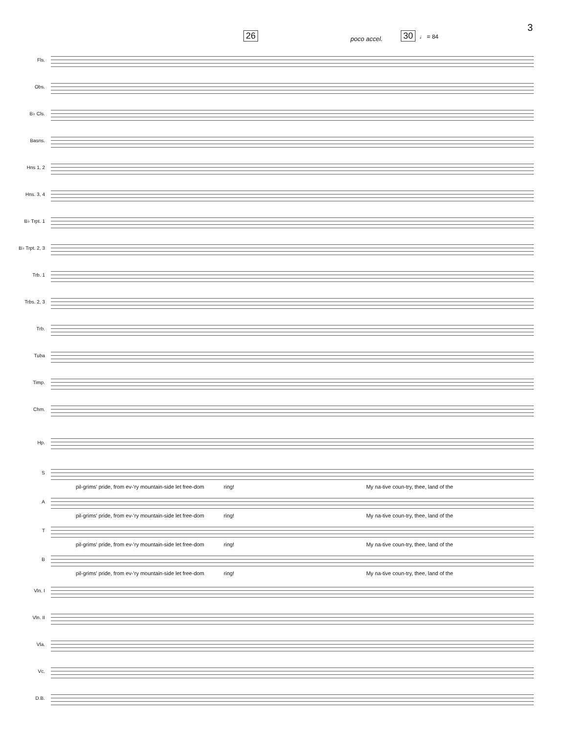26 poco accel. 30 ♩ = 84
3
Fls.
Obs.
B♭ Cls.
Basns.
Hns 1, 2
Hns. 3, 4
B♭ Trpt. 1
B♭ Trpt. 2, 3
Trb. 1
Trbs. 2, 3
Trb.
Tuba
Timp.
Chm.
Hp.
S
pil-grims' pride, from ev-'ry mountain-side let free-dom ring! My na-tive coun-try, thee, land of the
A
pil-grims' pride, from ev-'ry mountain-side let free-dom ring! My na-tive coun-try, thee, land of the
T
pil-grims' pride, from ev-'ry mountain-side let free-dom ring! My na-tive coun-try, thee, land of the
B
pil-grims' pride, from ev-'ry mountain-side let free-dom ring! My na-tive coun-try, thee, land of the
Vln. I
Vln. II
Vla.
Vc.
D.B.